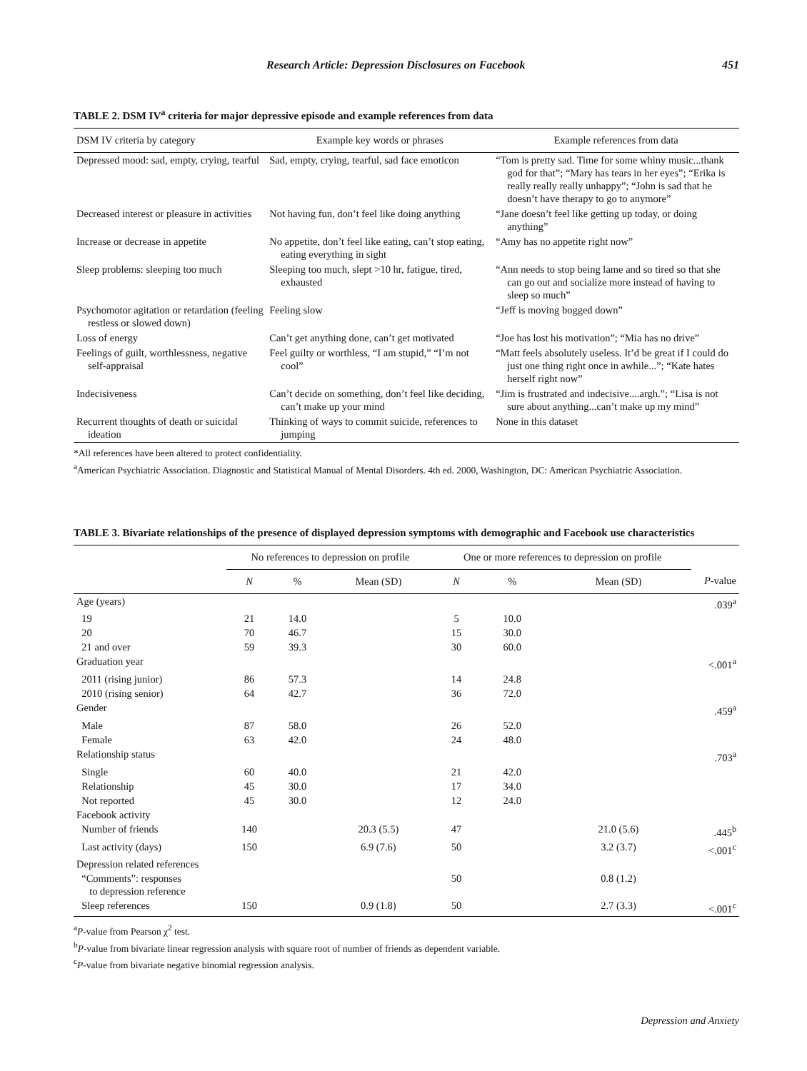Research Article: Depression Disclosures on Facebook 451
TABLE 2. DSM IV<sup>a</sup> criteria for major depressive episode and example references from data
| DSM IV criteria by category | Example key words or phrases | Example references from data |
| --- | --- | --- |
| Depressed mood: sad, empty, crying, tearful | Sad, empty, crying, tearful, sad face emoticon | “Tom is pretty sad. Time for some whiny music...thank god for that”; “Mary has tears in her eyes”; “Erika is really really really unhappy”; “John is sad that he doesn’t have therapy to go to anymore” |
| Decreased interest or pleasure in activities | Not having fun, don’t feel like doing anything | “Jane doesn’t feel like getting up today, or doing anything” |
| Increase or decrease in appetite | No appetite, don’t feel like eating, can’t stop eating, eating everything in sight | “Amy has no appetite right now” |
| Sleep problems: sleeping too much | Sleeping too much, slept >10 hr, fatigue, tired, exhausted | “Ann needs to stop being lame and so tired so that she can go out and socialize more instead of having to sleep so much” |
| Psychomotor agitation or retardation (feeling restless or slowed down) | Feeling slow | “Jeff is moving bogged down” |
| Loss of energy | Can’t get anything done, can’t get motivated | “Joe has lost his motivation”; “Mia has no drive” |
| Feelings of guilt, worthlessness, negative self-appraisal | Feel guilty or worthless, “I am stupid,” “I’m not cool” | “Matt feels absolutely useless. It’d be great if I could do just one thing right once in awhile...”; “Kate hates herself right now” |
| Indecisiveness | Can’t decide on something, don’t feel like deciding, can’t make up your mind | “Jim is frustrated and indecisive....argh.”; “Lisa is not sure about anything...can’t make up my mind” |
| Recurrent thoughts of death or suicidal ideation | Thinking of ways to commit suicide, references to jumping | None in this dataset |
*All references have been altered to protect confidentiality.
<sup>a</sup> American Psychiatric Association. Diagnostic and Statistical Manual of Mental Disorders. 4th ed. 2000, Washington, DC: American Psychiatric Association.
TABLE 3. Bivariate relationships of the presence of displayed depression symptoms with demographic and Facebook use characteristics
| | No references to depression on profile | | | One or more references to depression on profile | | | |
| --- | --- | --- | --- | --- | --- | --- | --- |
| | N | % | Mean (SD) | N | % | Mean (SD) | P -value |
| Age (years) | | | | | | | .039<sup>a</sup> |
| 19 | 21 | 14.0 | | 5 | 10.0 | | |
| 20 | 70 | 46.7 | | 15 | 30.0 | | |
| 21 and over | 59 | 39.3 | | 30 | 60.0 | | |
| Graduation year | | | | | | | <.001<sup>a</sup> |
| 2011 (rising junior) | 86 | 57.3 | | 14 | 24.8 | | |
| 2010 (rising senior) | 64 | 42.7 | | 36 | 72.0 | | |
| Gender | | | | | | | .459<sup>a</sup> |
| Male | 87 | 58.0 | | 26 | 52.0 | | |
| Female | 63 | 42.0 | | 24 | 48.0 | | |
| Relationship status | | | | | | | .703<sup>a</sup> |
| Single | 60 | 40.0 | | 21 | 42.0 | | |
| Relationship | 45 | 30.0 | | 17 | 34.0 | | |
| Not reported | 45 | 30.0 | | 12 | 24.0 | | |
| Facebook activity | | | | | | | |
| Number of friends | 140 | | 20.3 (5.5) | 47 | | 21.0 (5.6) | .445<sup>b</sup> |
| Last activity (days) | 150 | | 6.9 (7.6) | 50 | | 3.2 (3.7) | <.001<sup>c</sup> |
| Depression related references | | | | | | | |
| “Comments”: responses to depression reference | | | | 50 | | 0.8 (1.2) | |
| Sleep references | 150 | | 0.9 (1.8) | 50 | | 2.7 (3.3) | <.001<sup>c</sup> |
<sup>a</sup> P-value from Pearson χ<sup>2</sup> test.
<sup>b</sup> P-value from bivariate linear regression analysis with square root of number of friends as dependent variable.
<sup>c</sup> P-value from bivariate negative binomial regression analysis.
Depression and Anxiety